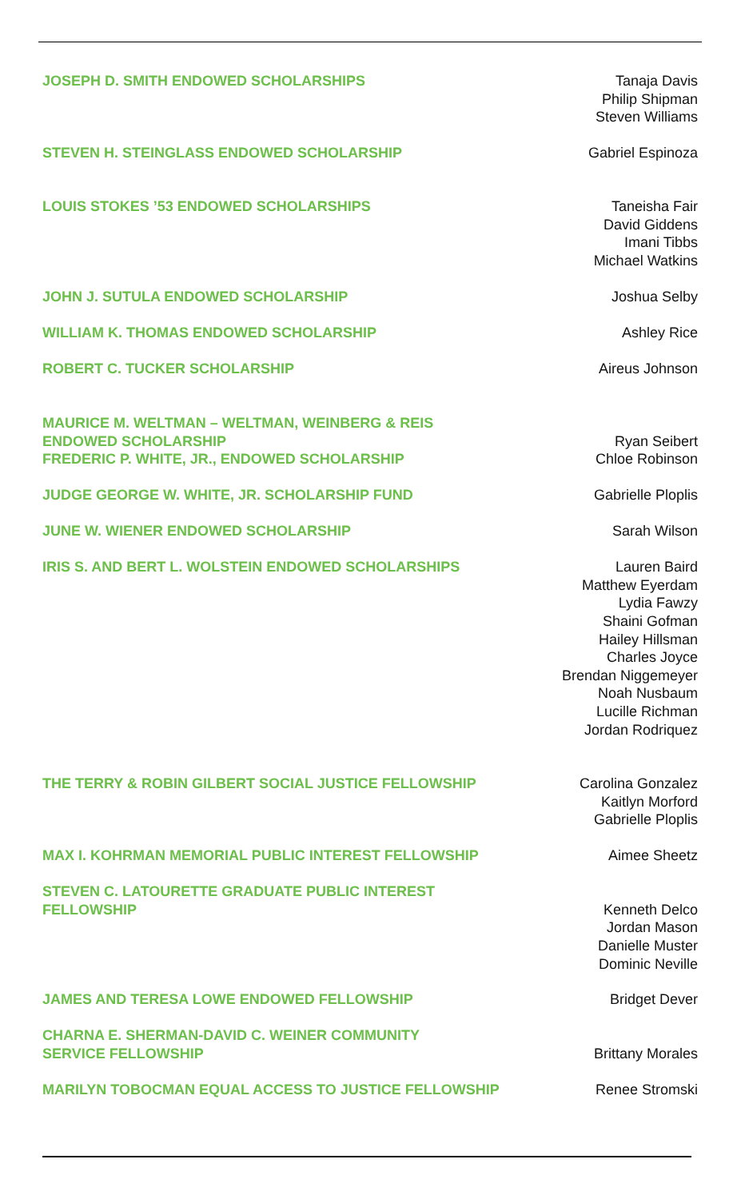| JOSEPH D. SMITH ENDOWED SCHOLARSHIPS | Tanaja Davis Philip Shipman Steven Williams |
| STEVEN H. STEINGLASS ENDOWED SCHOLARSHIP | Gabriel Espinoza |
| LOUIS STOKES ’53 ENDOWED SCHOLARSHIPS | Taneisha Fair David Giddens Imani Tibbs Michael Watkins |
| JOHN J. SUTULA ENDOWED SCHOLARSHIP | Joshua Selby |
| WILLIAM K. THOMAS ENDOWED SCHOLARSHIP | Ashley Rice |
| ROBERT C. TUCKER SCHOLARSHIP | Aireus Johnson |
| MAURICE M. WELTMAN – WELTMAN, WEINBERG & REIS ENDOWED SCHOLARSHIP | Ryan Seibert |
| FREDERIC P. WHITE, JR., ENDOWED SCHOLARSHIP | Chloe Robinson |
| JUDGE GEORGE W. WHITE, JR. SCHOLARSHIP FUND | Gabrielle Ploplis |
| JUNE W. WIENER ENDOWED SCHOLARSHIP | Sarah Wilson |
| IRIS S. AND BERT L. WOLSTEIN ENDOWED SCHOLARSHIPS | Lauren Baird Matthew Eyerdam Lydia Fawzy Shaini Gofman Hailey Hillsman Charles Joyce Brendan Niggemeyer Noah Nusbaum Lucille Richman Jordan Rodriquez |
| THE TERRY & ROBIN GILBERT SOCIAL JUSTICE FELLOWSHIP | Carolina Gonzalez Kaitlyn Morford Gabrielle Ploplis |
| MAX I. KOHRMAN MEMORIAL PUBLIC INTEREST FELLOWSHIP | Aimee Sheetz |
| STEVEN C. LATOURETTE GRADUATE PUBLIC INTEREST FELLOWSHIP | Kenneth Delco Jordan Mason Danielle Muster Dominic Neville |
| JAMES AND TERESA LOWE ENDOWED FELLOWSHIP | Bridget Dever |
| CHARNA E. SHERMAN-DAVID C. WEINER COMMUNITY SERVICE FELLOWSHIP | Brittany Morales |
| MARILYN TOBOCMAN EQUAL ACCESS TO JUSTICE FELLOWSHIP | Renee Stromski |